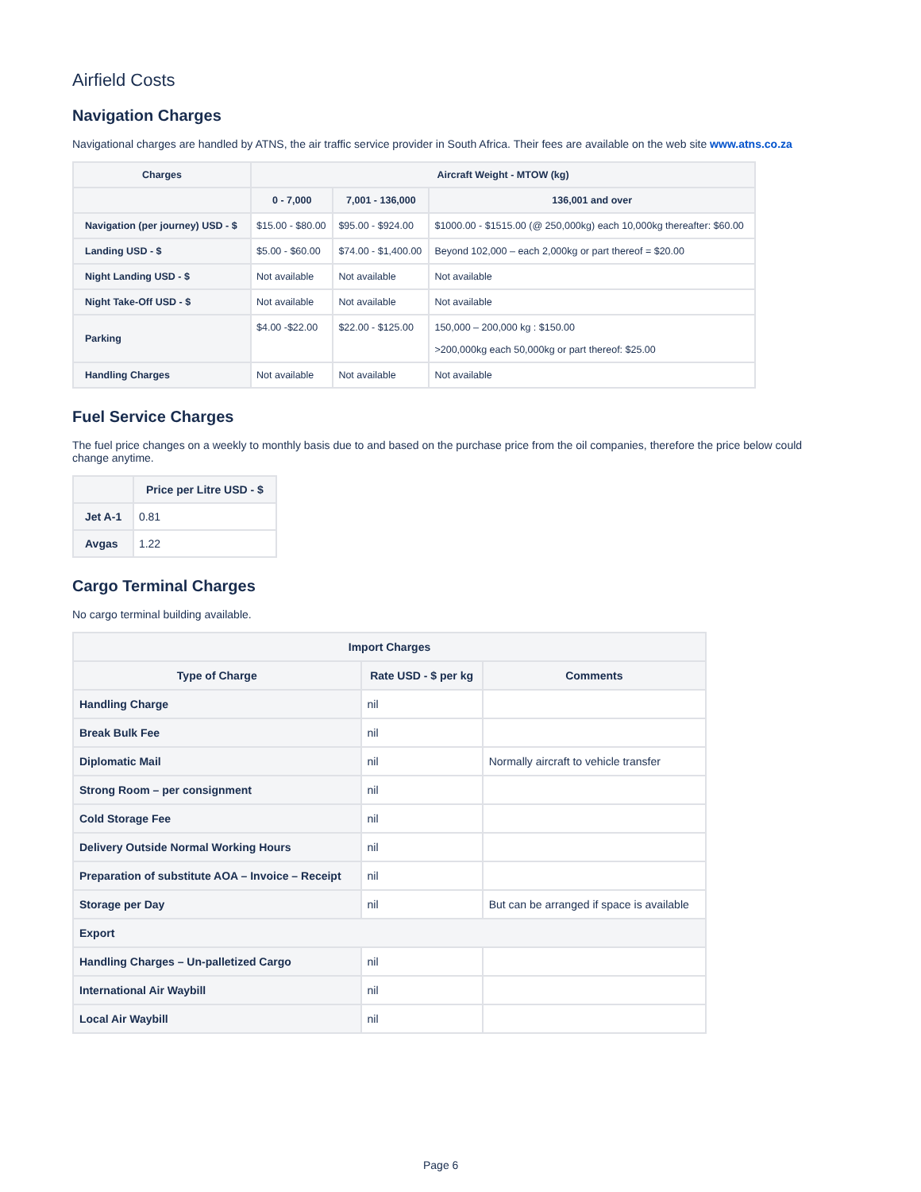Airfield Costs
Navigation Charges
Navigational charges are handled by ATNS, the air traffic service provider in South Africa. Their fees are available on the web site www.atns.co.za
| Charges | Aircraft Weight - MTOW (kg) | | |
| --- | --- | --- | --- |
| | 0 - 7,000 | 7,001 - 136,000 | 136,001 and over |
| Navigation (per journey) USD - $ | $15.00 - $80.00 | $95.00 - $924.00 | $1000.00 - $1515.00 (@ 250,000kg) each 10,000kg thereafter: $60.00 |
| Landing USD - $ | $5.00 - $60.00 | $74.00 - $1,400.00 | Beyond 102,000 – each 2,000kg or part thereof = $20.00 |
| Night Landing USD - $ | Not available | Not available | Not available |
| Night Take-Off USD - $ | Not available | Not available | Not available |
| Parking | $4.00 -$22.00 | $22.00 - $125.00 | 150,000 – 200,000 kg : $150.00 >200,000kg each 50,000kg or part thereof: $25.00 |
| Handling Charges | Not available | Not available | Not available |
Fuel Service Charges
The fuel price changes on a weekly to monthly basis due to and based on the purchase price from the oil companies, therefore the price below could change anytime.
| | Price per Litre USD - $ |
| --- | --- |
| Jet A-1 | 0.81 |
| Avgas | 1.22 |
Cargo Terminal Charges
No cargo terminal building available.
| Import Charges | | |
| --- | --- | --- |
| Type of Charge | Rate USD - $ per kg | Comments |
| Handling Charge | nil | |
| Break Bulk Fee | nil | |
| Diplomatic Mail | nil | Normally aircraft to vehicle transfer |
| Strong Room – per consignment | nil | |
| Cold Storage Fee | nil | |
| Delivery Outside Normal Working Hours | nil | |
| Preparation of substitute AOA – Invoice – Receipt | nil | |
| Storage per Day | nil | But can be arranged if space is available |
| Export | | |
| Handling Charges – Un-palletized Cargo | nil | |
| International Air Waybill | nil | |
| Local Air Waybill | nil | |
Page 6